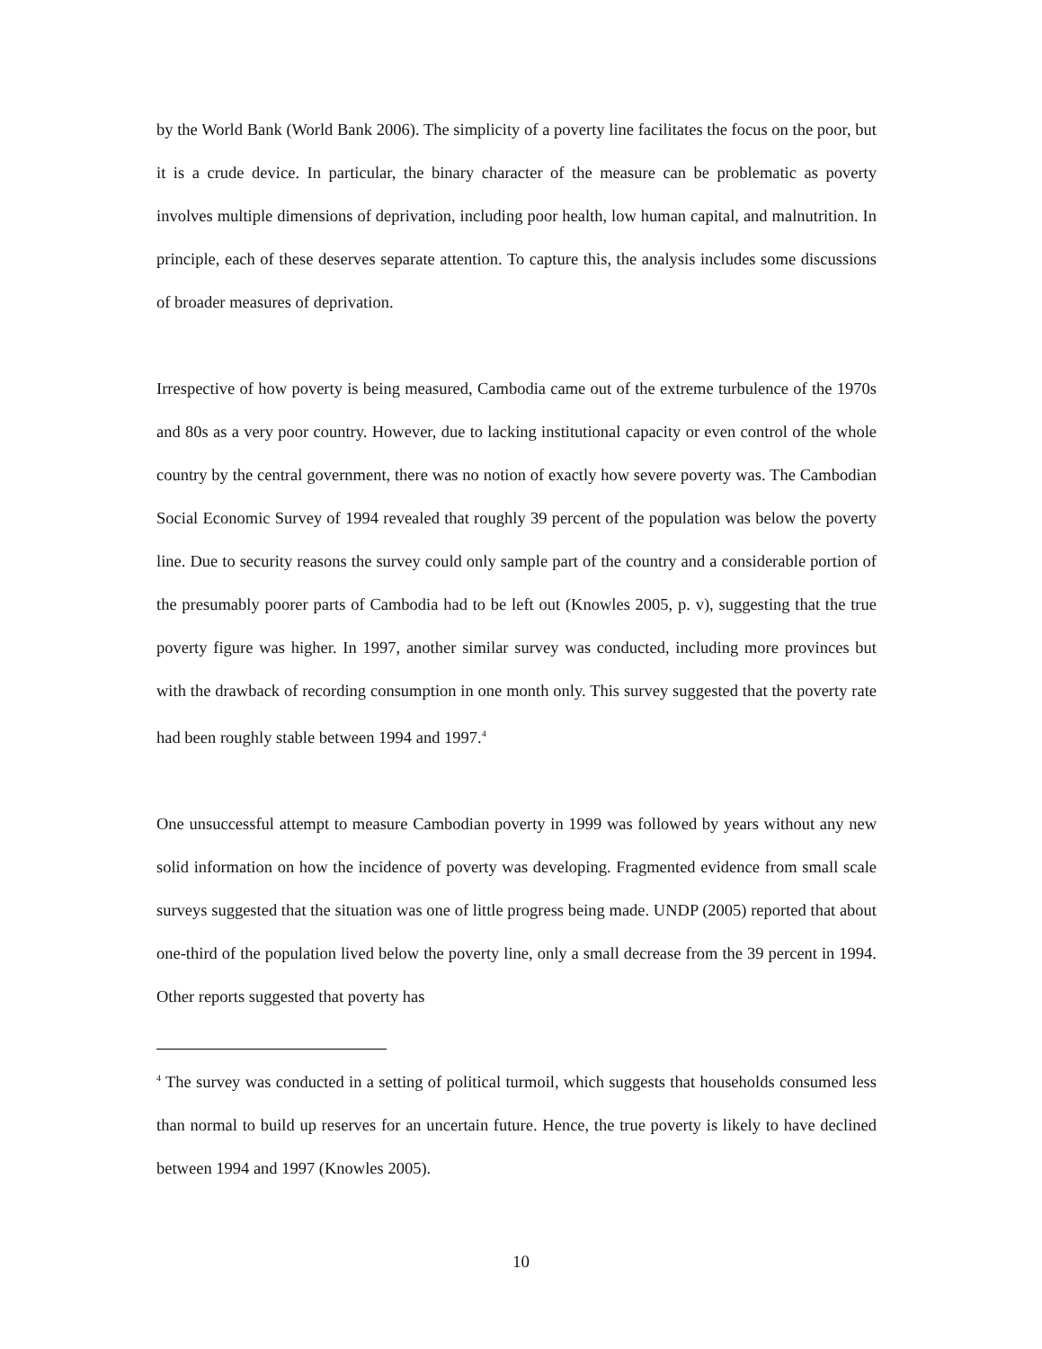by the World Bank (World Bank 2006). The simplicity of a poverty line facilitates the focus on the poor, but it is a crude device. In particular, the binary character of the measure can be problematic as poverty involves multiple dimensions of deprivation, including poor health, low human capital, and malnutrition. In principle, each of these deserves separate attention. To capture this, the analysis includes some discussions of broader measures of deprivation.
Irrespective of how poverty is being measured, Cambodia came out of the extreme turbulence of the 1970s and 80s as a very poor country. However, due to lacking institutional capacity or even control of the whole country by the central government, there was no notion of exactly how severe poverty was. The Cambodian Social Economic Survey of 1994 revealed that roughly 39 percent of the population was below the poverty line. Due to security reasons the survey could only sample part of the country and a considerable portion of the presumably poorer parts of Cambodia had to be left out (Knowles 2005, p. v), suggesting that the true poverty figure was higher. In 1997, another similar survey was conducted, including more provinces but with the drawback of recording consumption in one month only. This survey suggested that the poverty rate had been roughly stable between 1994 and 1997.<sup>4</sup>
One unsuccessful attempt to measure Cambodian poverty in 1999 was followed by years without any new solid information on how the incidence of poverty was developing. Fragmented evidence from small scale surveys suggested that the situation was one of little progress being made. UNDP (2005) reported that about one-third of the population lived below the poverty line, only a small decrease from the 39 percent in 1994. Other reports suggested that poverty has
<sup>4</sup> The survey was conducted in a setting of political turmoil, which suggests that households consumed less than normal to build up reserves for an uncertain future. Hence, the true poverty is likely to have declined between 1994 and 1997 (Knowles 2005).
10